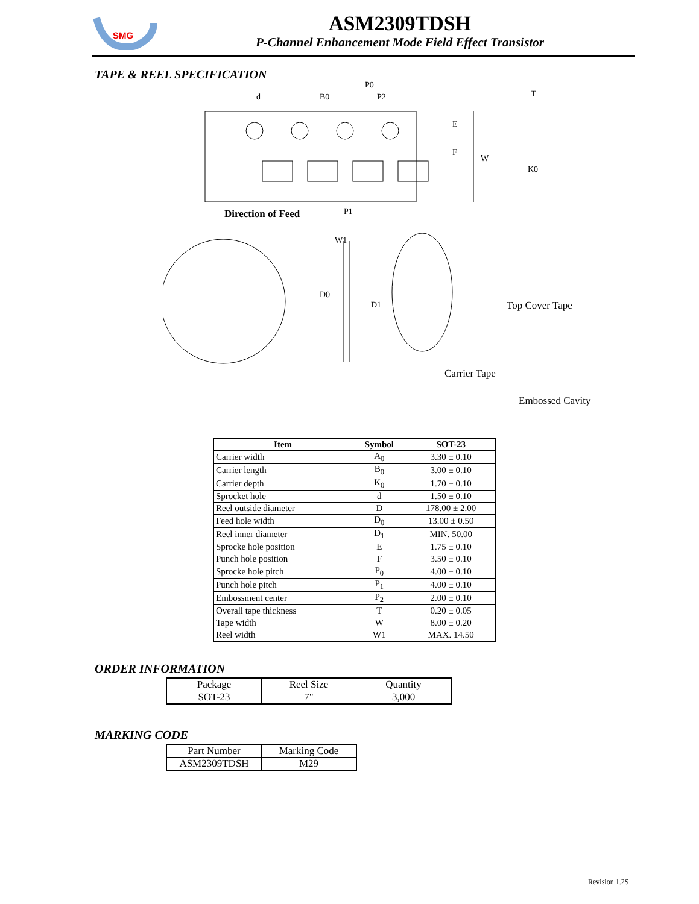SMG
ASM2309TDSH
P-Channel Enhancement Mode Field Effect Transistor
TAPE & REEL SPECIFICATION
d
B0
P0
P2
E
F
W
T
K0
P1
Direction of Feed
W1
D0
D1
Top Cover Tape
Carrier Tape
Embossed Cavity
| Item | Symbol | SOT-23 |
| --- | --- | --- |
| Carrier width | A<sub>0</sub> | 3.30 ± 0.10 |
| Carrier length | B<sub>0</sub> | 3.00 ± 0.10 |
| Carrier depth | K<sub>0</sub> | 1.70 ± 0.10 |
| Sprocket hole | d | 1.50 ± 0.10 |
| Reel outside diameter | D | 178.00 ± 2.00 |
| Feed hole width | D<sub>0</sub> | 13.00 ± 0.50 |
| Reel inner diameter | D<sub>1</sub> | MIN. 50.00 |
| Sprocke hole position | E | 1.75 ± 0.10 |
| Punch hole position | F | 3.50 ± 0.10 |
| Sprocke hole pitch | P<sub>0</sub> | 4.00 ± 0.10 |
| Punch hole pitch | P<sub>1</sub> | 4.00 ± 0.10 |
| Embossment center | P<sub>2</sub> | 2.00 ± 0.10 |
| Overall tape thickness | T | 0.20 ± 0.05 |
| Tape width | W | 8.00 ± 0.20 |
| Reel width | W1 | MAX. 14.50 |
ORDER INFORMATION
| Package | Reel Size | Quantity |
| SOT-23 | 7" | 3,000 |
MARKING CODE
| Part Number | Marking Code |
| ASM2309TDSH | M29 |
Revision 1.2S